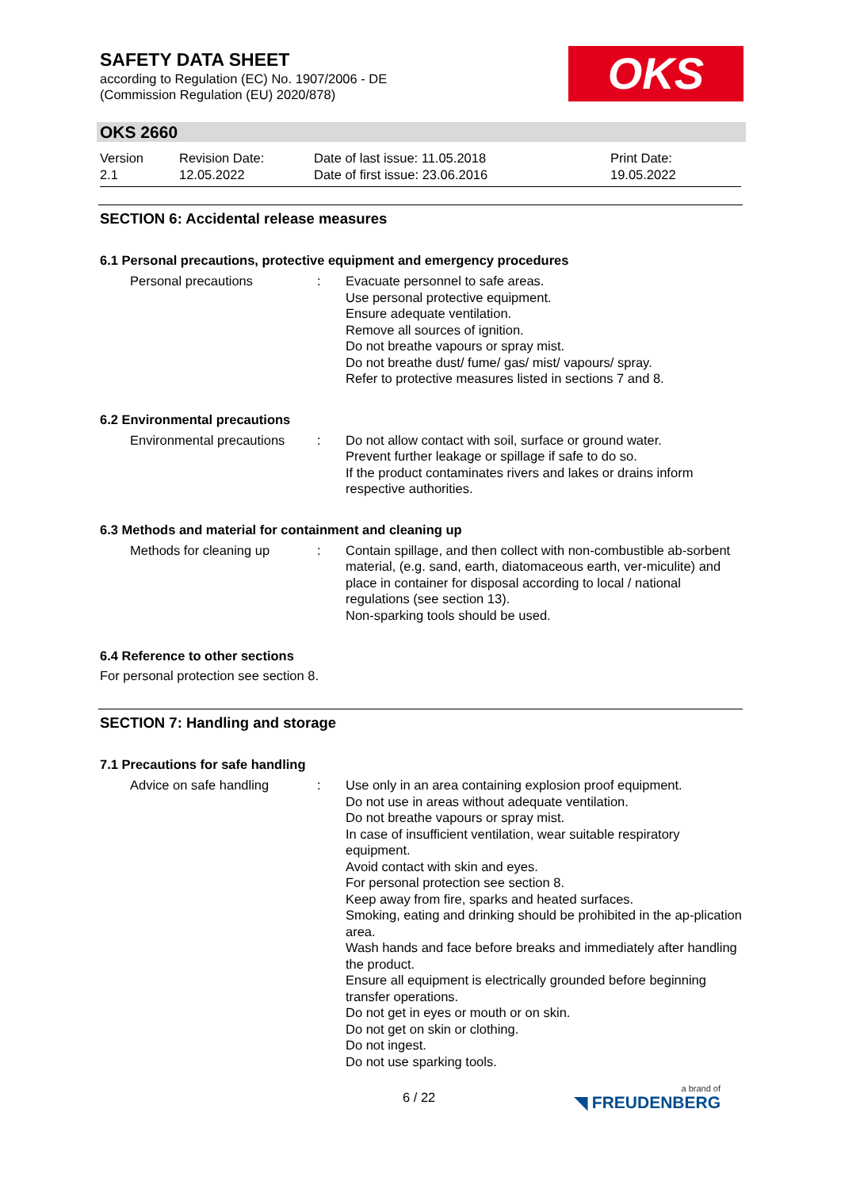SAFETY DATA SHEET
according to Regulation (EC) No. 1907/2006 - DE
(Commission Regulation (EU) 2020/878)
OKS
OKS 2660
Version
2.1
Revision Date:
12.05.2022
Date of last issue: 11.05.2018
Date of first issue: 23.06.2016
Print Date:
19.05.2022
SECTION 6: Accidental release measures
6.1 Personal precautions, protective equipment and emergency procedures
Personal precautions : Evacuate personnel to safe areas.
Use personal protective equipment.
Ensure adequate ventilation.
Remove all sources of ignition.
Do not breathe vapours or spray mist.
Do not breathe dust/ fume/ gas/ mist/ vapours/ spray.
Refer to protective measures listed in sections 7 and 8.
6.2 Environmental precautions
Environmental precautions
: Do not allow contact with soil, surface or ground water.
Prevent further leakage or spillage if safe to do so.
If the product contaminates rivers and lakes or drains inform respective authorities.
6.3 Methods and material for containment and cleaning up
Methods for cleaning up : Contain spillage, and then collect with non-combustible ab-sorbent material, (e.g. sand, earth, diatomaceous earth, ver-miculite) and place in container for disposal according to local / national regulations (see section 13).
Non-sparking tools should be used.
6.4 Reference to other sections
For personal protection see section 8.
SECTION 7: Handling and storage
7.1 Precautions for safe handling
Advice on safe handling : Use only in an area containing explosion proof equipment.
Do not use in areas without adequate ventilation.
Do not breathe vapours or spray mist.
In case of insufficient ventilation, wear suitable respiratory equipment.
Avoid contact with skin and eyes.
For personal protection see section 8.
Keep away from fire, sparks and heated surfaces.
Smoking, eating and drinking should be prohibited in the ap-plication area.
Wash hands and face before breaks and immediately after handling the product.
Ensure all equipment is electrically grounded before beginning transfer operations.
Do not get in eyes or mouth or on skin.
Do not get on skin or clothing.
Do not ingest.
Do not use sparking tools.
6 / 22 a brand of
◥ FREUDENBERG